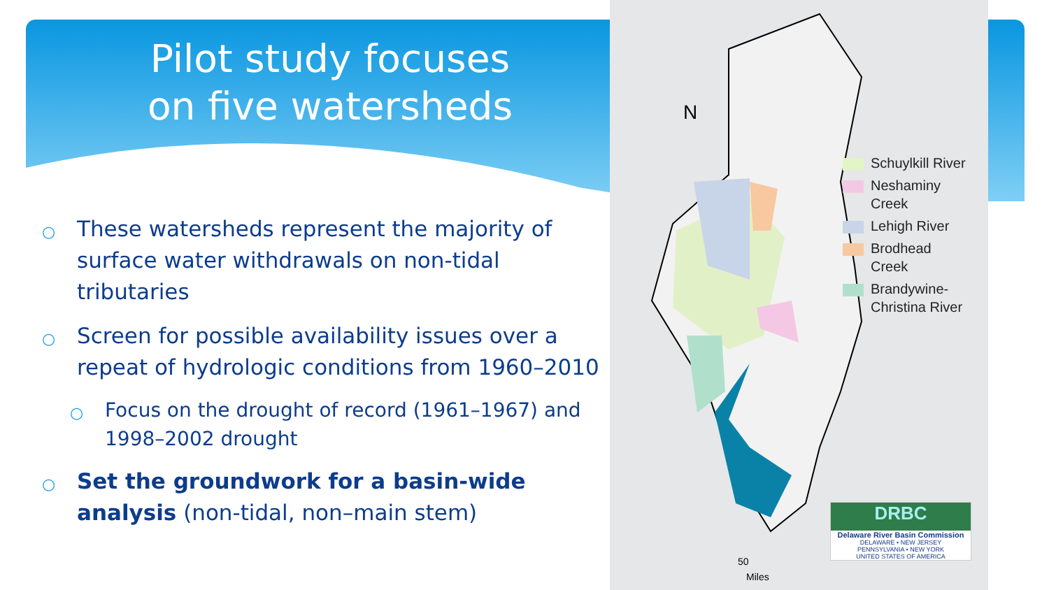Pilot study focuses
on five watersheds
○ These watersheds represent the majority of surface water withdrawals on non-tidal tributaries
○ Screen for possible availability issues over a repeat of hydrologic conditions from 1960–2010
○ Focus on the drought of record (1961–1967) and 1998–2002 drought
○ Set the groundwork for a basin-wide analysis (non-tidal, non–main stem)
N
50
Miles
Schuylkill River
Neshaminy
Creek
Lehigh River
Brodhead
Creek
Brandywine-
Christina River
DRBC
Delaware River Basin Commission
DELAWARE • NEW JERSEY
PENNSYLVANIA • NEW YORK
UNITED STATES OF AMERICA